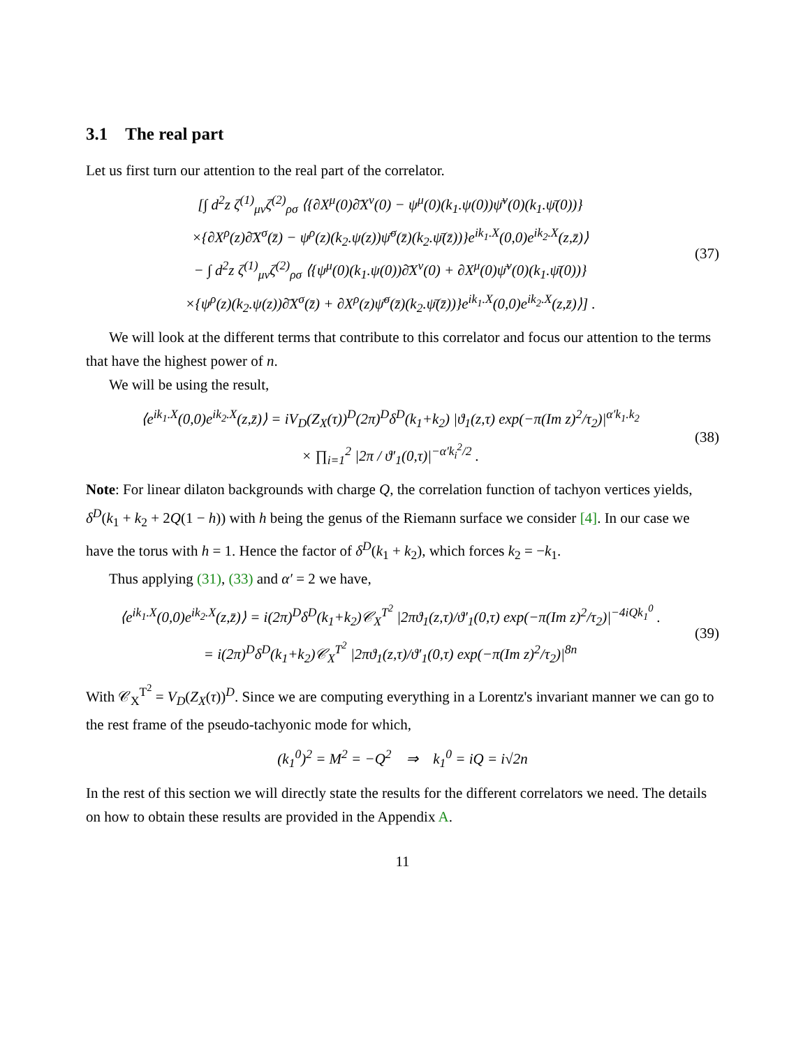3.1 The real part
Let us first turn our attention to the real part of the correlator.
[∫ d<sup>2</sup>z ζ<sup>(1)</sup><sub>μν</sub>ζ<sup>(2)</sup><sub>ρσ</sub> ⟨{∂X<sup>μ</sup>(0)∂̄X<sup>ν</sup>(0) − ψ<sup>μ</sup>(0)(k<sub>1</sub>.ψ(0))ψ̄<sup>ν</sup>(0)(k<sub>1</sub>.ψ̄(0))}
×{∂X<sup>ρ</sup>(z)∂̄X<sup>σ</sup>(z̄) − ψ<sup>ρ</sup>(z)(k<sub>2</sub>.ψ(z))ψ̄<sup>σ</sup>(z̄)(k<sub>2</sub>.ψ̄(z̄))}e<sup>ik<sub>1</sub>.X</sup>(0,0)e<sup>ik<sub>2</sub>.X</sup>(z,z̄)⟩
− ∫ d<sup>2</sup>z ζ<sup>(1)</sup><sub>μν</sub>ζ<sup>(2)</sup><sub>ρσ</sub> ⟨{ψ<sup>μ</sup>(0)(k<sub>1</sub>.ψ(0))∂̄X<sup>ν</sup>(0) + ∂X<sup>μ</sup>(0)ψ̄<sup>ν</sup>(0)(k<sub>1</sub>.ψ̄(0))}
×{ψ<sup>ρ</sup>(z)(k<sub>2</sub>.ψ(z))∂̄X<sup>σ</sup>(z̄) + ∂X<sup>ρ</sup>(z)ψ̄<sup>σ</sup>(z̄)(k<sub>2</sub>.ψ̄(z̄))}e<sup>ik<sub>1</sub>.X</sup>(0,0)e<sup>ik<sub>2</sub>.X</sup>(z,z̄)⟩] .
(37)
We will look at the different terms that contribute to this correlator and focus our attention to the terms that have the highest power of n.
We will be using the result,
⟨e<sup>ik<sub>1</sub>.X</sup>(0,0)e<sup>ik<sub>2</sub>.X</sup>(z,z̄)⟩ = iV<sub>D</sub>(Z<sub>X</sub>(τ))<sup>D</sup>(2π)<sup>D</sup>δ<sup>D</sup>(k<sub>1</sub>+k<sub>2</sub>) |ϑ<sub>1</sub>(z,τ) exp(−π(Im z)<sup>2</sup>/τ<sub>2</sub>)|<sup>α′k<sub>1</sub>.k<sub>2</sub></sup>
× ∏<sub>i=1</sub><sup>2</sup> |2π / ϑ′<sub>1</sub>(0,τ)|<sup>−α′k<sub>i</sub><sup>2</sup>/2</sup> .
(38)
Note: For linear dilaton backgrounds with charge Q, the correlation function of tachyon vertices yields, δ<sup>D</sup>(k<sub>1</sub> + k<sub>2</sub> + 2Q(1 − h)) with h being the genus of the Riemann surface we consider [4]. In our case we have the torus with h = 1. Hence the factor of δ<sup>D</sup>(k<sub>1</sub> + k<sub>2</sub>), which forces k<sub>2</sub> = −k<sub>1</sub>.
Thus applying (31), (33) and α′ = 2 we have,
⟨e<sup>ik<sub>1</sub>.X</sup>(0,0)e<sup>ik<sub>2</sub>.X</sup>(z,z̄)⟩ = i(2π)<sup>D</sup>δ<sup>D</sup>(k<sub>1</sub>+k<sub>2</sub>)𝒞<sub>X</sub><sup>T<sup>2</sup></sup> |2πϑ<sub>1</sub>(z,τ)/ϑ′<sub>1</sub>(0,τ) exp(−π(Im z)<sup>2</sup>/τ<sub>2</sub>)|<sup>−4iQk<sub>1</sub><sup>0</sup></sup> .
= i(2π)<sup>D</sup>δ<sup>D</sup>(k<sub>1</sub>+k<sub>2</sub>)𝒞<sub>X</sub><sup>T<sup>2</sup></sup> |2πϑ<sub>1</sub>(z,τ)/ϑ′<sub>1</sub>(0,τ) exp(−π(Im z)<sup>2</sup>/τ<sub>2</sub>)|<sup>8n</sup>
(39)
With 𝒞<sub>X</sub><sup>T<sup>2</sup></sup> = V<sub>D</sub>(Z<sub>X</sub>(τ))<sup>D</sup>. Since we are computing everything in a Lorentz's invariant manner we can go to the rest frame of the pseudo-tachyonic mode for which,
(k<sub>1</sub><sup>0</sup>)<sup>2</sup> = M<sup>2</sup> = −Q<sup>2</sup> ⇒ k<sub>1</sub><sup>0</sup> = iQ = i√2n
In the rest of this section we will directly state the results for the different correlators we need. The details on how to obtain these results are provided in the Appendix A.
11